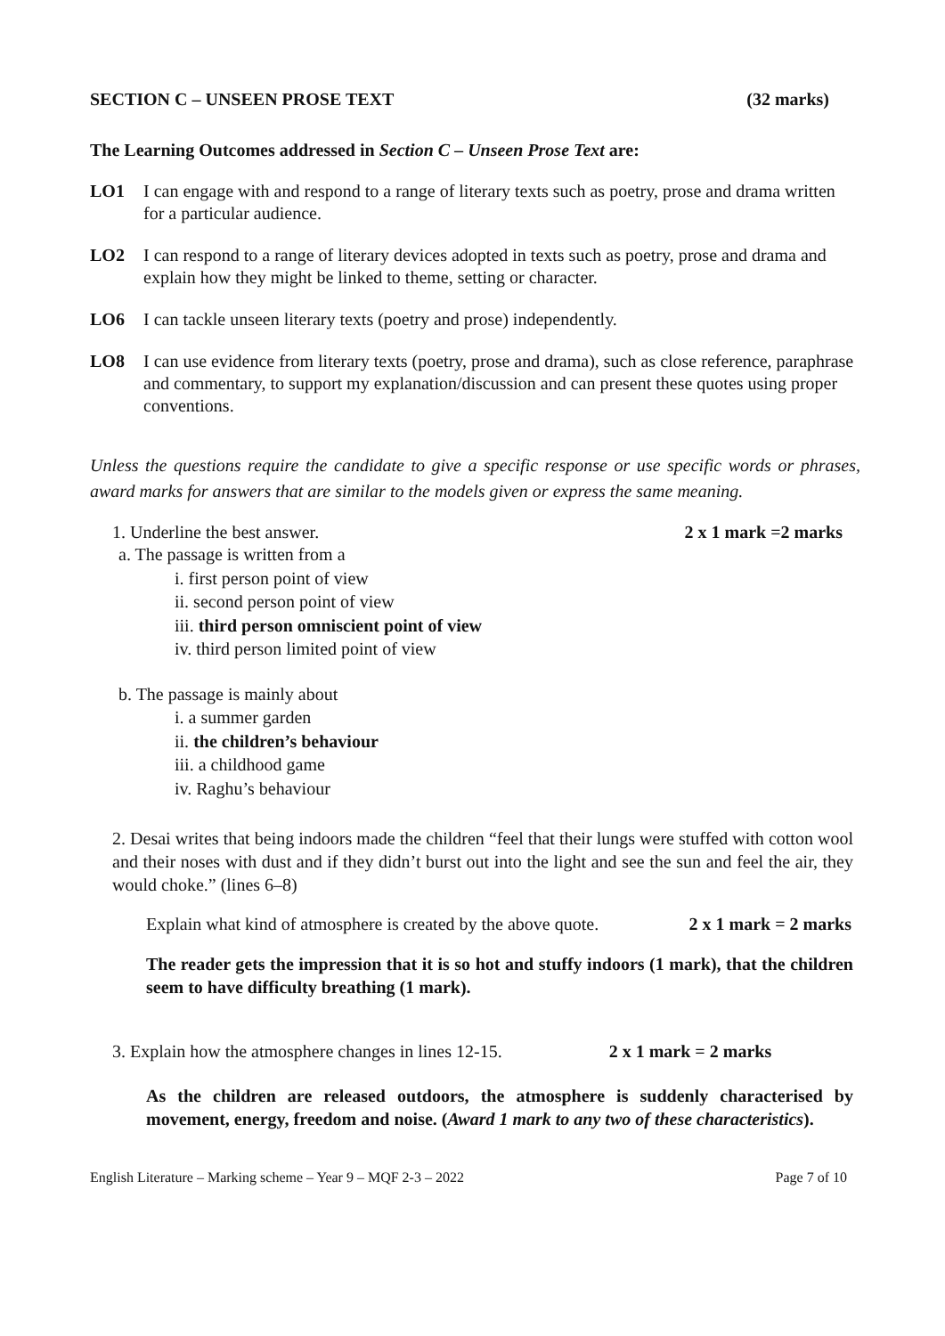SECTION C – UNSEEN PROSE TEXT (32 marks)
The Learning Outcomes addressed in Section C – Unseen Prose Text are:
LO1 I can engage with and respond to a range of literary texts such as poetry, prose and drama written for a particular audience.
LO2 I can respond to a range of literary devices adopted in texts such as poetry, prose and drama and explain how they might be linked to theme, setting or character.
LO6 I can tackle unseen literary texts (poetry and prose) independently.
LO8 I can use evidence from literary texts (poetry, prose and drama), such as close reference, paraphrase and commentary, to support my explanation/discussion and can present these quotes using proper conventions.
Unless the questions require the candidate to give a specific response or use specific words or phrases, award marks for answers that are similar to the models given or express the same meaning.
1. Underline the best answer. 2 x 1 mark =2 marks
a. The passage is written from a
i. first person point of view
ii. second person point of view
iii. third person omniscient point of view
iv. third person limited point of view
b. The passage is mainly about
i. a summer garden
ii. the children’s behaviour
iii. a childhood game
iv. Raghu’s behaviour
2. Desai writes that being indoors made the children “feel that their lungs were stuffed with cotton wool and their noses with dust and if they didn’t burst out into the light and see the sun and feel the air, they would choke.” (lines 6–8)
Explain what kind of atmosphere is created by the above quote. 2 x 1 mark = 2 marks
The reader gets the impression that it is so hot and stuffy indoors (1 mark), that the children seem to have difficulty breathing (1 mark).
3. Explain how the atmosphere changes in lines 12-15. 2 x 1 mark = 2 marks
As the children are released outdoors, the atmosphere is suddenly characterised by movement, energy, freedom and noise. (Award 1 mark to any two of these characteristics).
English Literature – Marking scheme – Year 9 – MQF 2-3 – 2022 Page 7 of 10